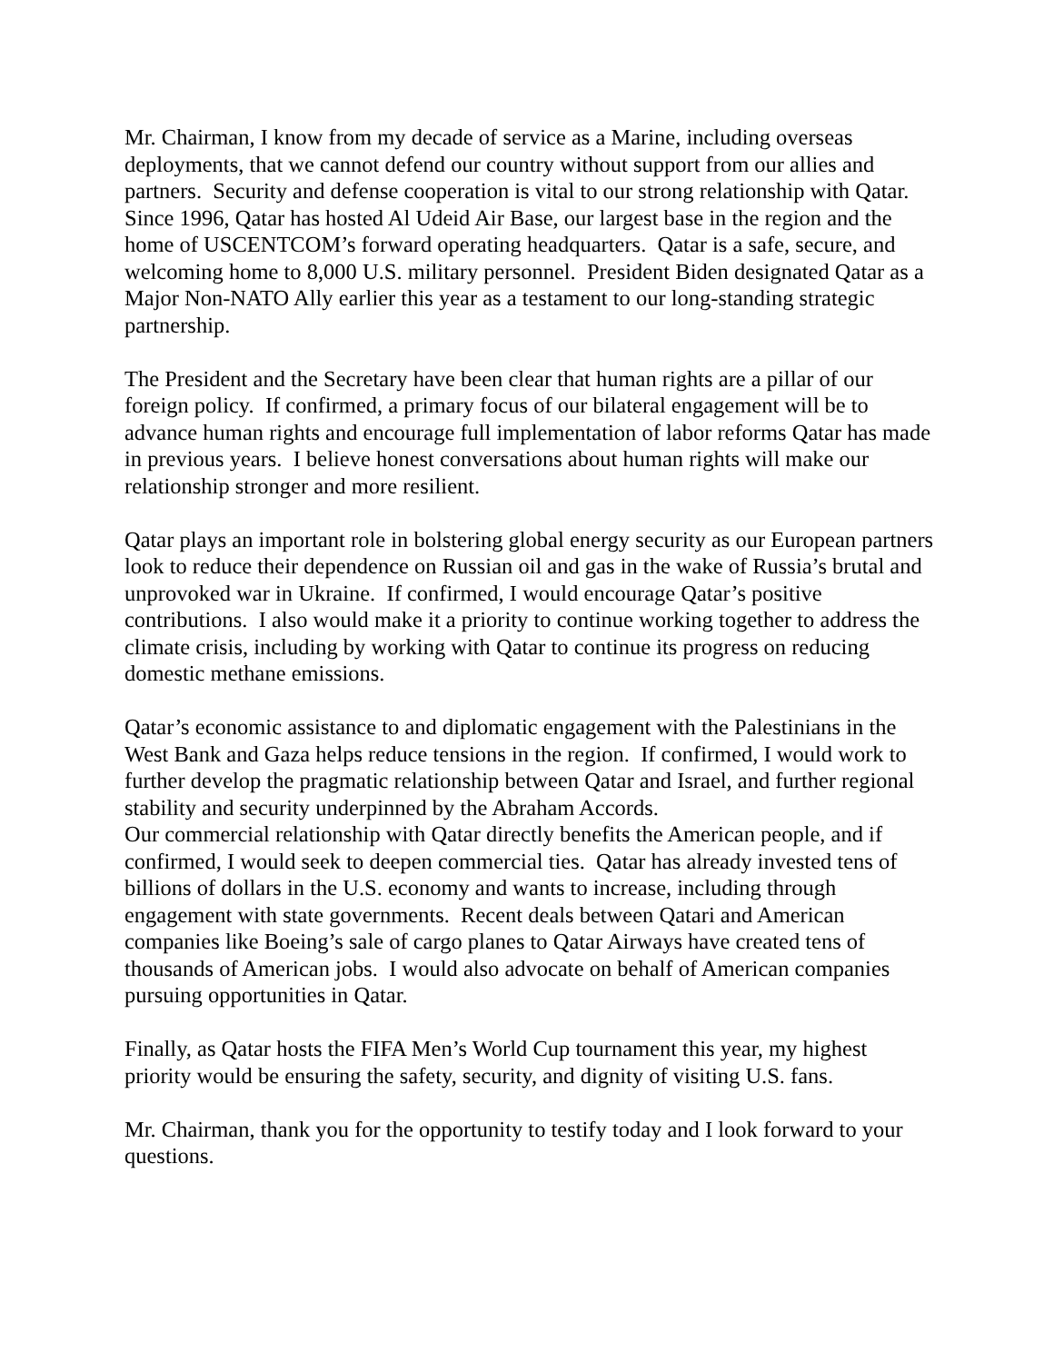Mr. Chairman, I know from my decade of service as a Marine, including overseas deployments, that we cannot defend our country without support from our allies and partners. Security and defense cooperation is vital to our strong relationship with Qatar. Since 1996, Qatar has hosted Al Udeid Air Base, our largest base in the region and the home of USCENTCOM’s forward operating headquarters. Qatar is a safe, secure, and welcoming home to 8,000 U.S. military personnel. President Biden designated Qatar as a Major Non-NATO Ally earlier this year as a testament to our long-standing strategic partnership.
The President and the Secretary have been clear that human rights are a pillar of our foreign policy. If confirmed, a primary focus of our bilateral engagement will be to advance human rights and encourage full implementation of labor reforms Qatar has made in previous years. I believe honest conversations about human rights will make our relationship stronger and more resilient.
Qatar plays an important role in bolstering global energy security as our European partners look to reduce their dependence on Russian oil and gas in the wake of Russia’s brutal and unprovoked war in Ukraine. If confirmed, I would encourage Qatar’s positive contributions. I also would make it a priority to continue working together to address the climate crisis, including by working with Qatar to continue its progress on reducing domestic methane emissions.
Qatar’s economic assistance to and diplomatic engagement with the Palestinians in the West Bank and Gaza helps reduce tensions in the region. If confirmed, I would work to further develop the pragmatic relationship between Qatar and Israel, and further regional stability and security underpinned by the Abraham Accords.
Our commercial relationship with Qatar directly benefits the American people, and if confirmed, I would seek to deepen commercial ties. Qatar has already invested tens of billions of dollars in the U.S. economy and wants to increase, including through engagement with state governments. Recent deals between Qatari and American companies like Boeing’s sale of cargo planes to Qatar Airways have created tens of thousands of American jobs. I would also advocate on behalf of American companies pursuing opportunities in Qatar.
Finally, as Qatar hosts the FIFA Men’s World Cup tournament this year, my highest priority would be ensuring the safety, security, and dignity of visiting U.S. fans.
Mr. Chairman, thank you for the opportunity to testify today and I look forward to your questions.